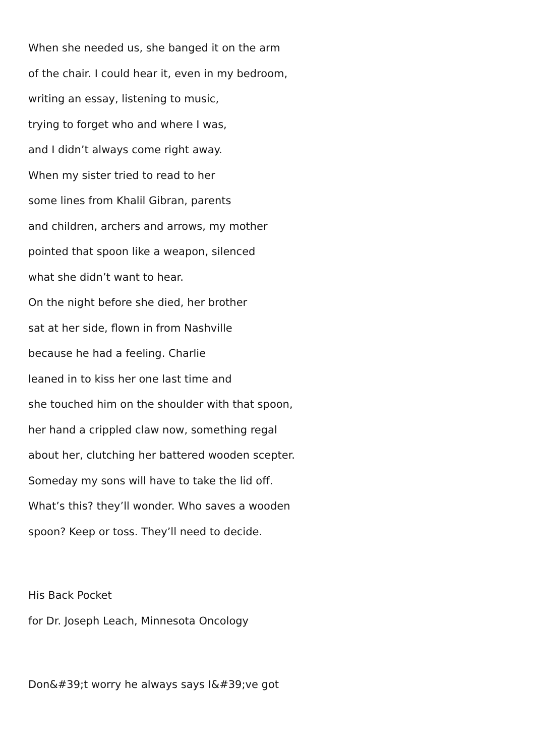When she needed us, she banged it on the arm
of the chair. I could hear it, even in my bedroom,
writing an essay, listening to music,
trying to forget who and where I was,
and I didn’t always come right away.
When my sister tried to read to her
some lines from Khalil Gibran, parents
and children, archers and arrows, my mother
pointed that spoon like a weapon, silenced
what she didn’t want to hear.
On the night before she died, her brother
sat at her side, flown in from Nashville
because he had a feeling. Charlie
leaned in to kiss her one last time and
she touched him on the shoulder with that spoon,
her hand a crippled claw now, something regal
about her, clutching her battered wooden scepter.
Someday my sons will have to take the lid off.
What’s this? they’ll wonder. Who saves a wooden
spoon? Keep or toss. They’ll need to decide.
His Back Pocket
for Dr. Joseph Leach, Minnesota Oncology
Don&#39;t worry he always says I&#39;ve got